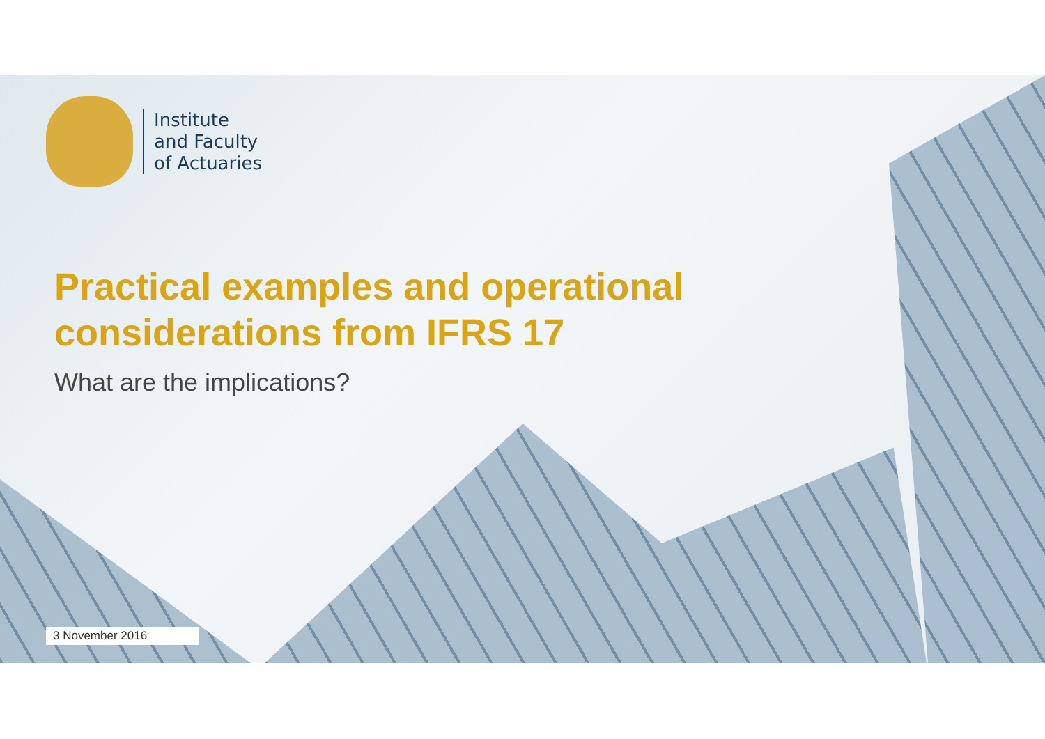Institute
and Faculty
of Actuaries
Practical examples and operational
considerations from IFRS 17
What are the implications?
3 November 2016